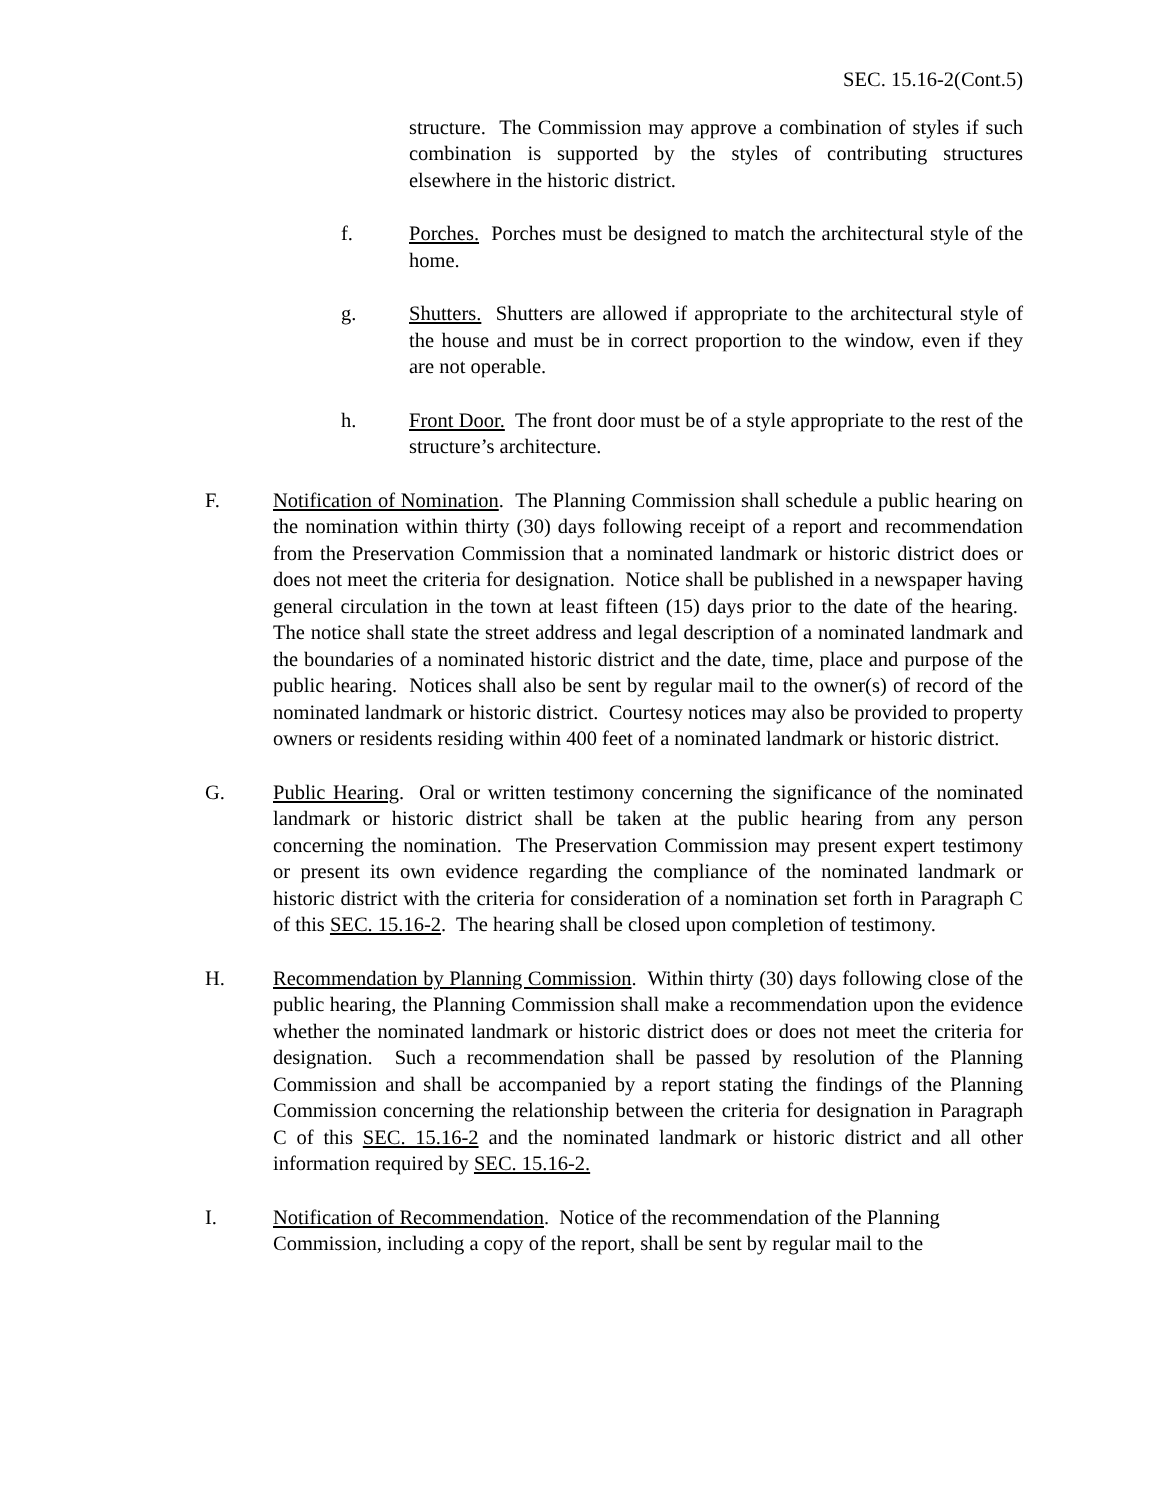SEC. 15.16-2(Cont.5)
structure. The Commission may approve a combination of styles if such combination is supported by the styles of contributing structures elsewhere in the historic district.
f. Porches. Porches must be designed to match the architectural style of the home.
g. Shutters. Shutters are allowed if appropriate to the architectural style of the house and must be in correct proportion to the window, even if they are not operable.
h. Front Door. The front door must be of a style appropriate to the rest of the structure’s architecture.
F. Notification of Nomination. The Planning Commission shall schedule a public hearing on the nomination within thirty (30) days following receipt of a report and recommendation from the Preservation Commission that a nominated landmark or historic district does or does not meet the criteria for designation. Notice shall be published in a newspaper having general circulation in the town at least fifteen (15) days prior to the date of the hearing. The notice shall state the street address and legal description of a nominated landmark and the boundaries of a nominated historic district and the date, time, place and purpose of the public hearing. Notices shall also be sent by regular mail to the owner(s) of record of the nominated landmark or historic district. Courtesy notices may also be provided to property owners or residents residing within 400 feet of a nominated landmark or historic district.
G. Public Hearing. Oral or written testimony concerning the significance of the nominated landmark or historic district shall be taken at the public hearing from any person concerning the nomination. The Preservation Commission may present expert testimony or present its own evidence regarding the compliance of the nominated landmark or historic district with the criteria for consideration of a nomination set forth in Paragraph C of this SEC. 15.16-2. The hearing shall be closed upon completion of testimony.
H. Recommendation by Planning Commission. Within thirty (30) days following close of the public hearing, the Planning Commission shall make a recommendation upon the evidence whether the nominated landmark or historic district does or does not meet the criteria for designation. Such a recommendation shall be passed by resolution of the Planning Commission and shall be accompanied by a report stating the findings of the Planning Commission concerning the relationship between the criteria for designation in Paragraph C of this SEC. 15.16-2 and the nominated landmark or historic district and all other information required by SEC. 15.16-2.
I. Notification of Recommendation. Notice of the recommendation of the Planning Commission, including a copy of the report, shall be sent by regular mail to the